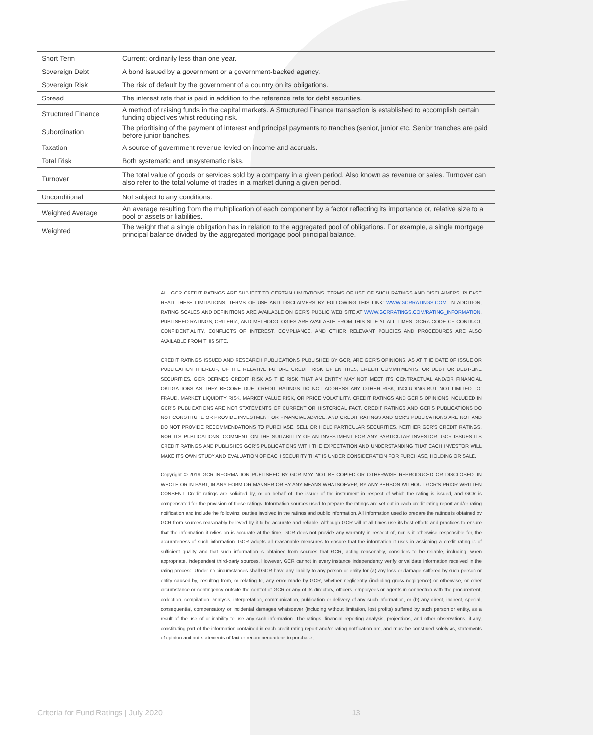| Short Term | Current; ordinarily less than one year. |
| Sovereign Debt | A bond issued by a government or a government-backed agency. |
| Sovereign Risk | The risk of default by the government of a country on its obligations. |
| Spread | The interest rate that is paid in addition to the reference rate for debt securities. |
| Structured Finance | A method of raising funds in the capital markets. A Structured Finance transaction is established to accomplish certain funding objectives whist reducing risk. |
| Subordination | The prioritising of the payment of interest and principal payments to tranches (senior, junior etc. Senior tranches are paid before junior tranches. |
| Taxation | A source of government revenue levied on income and accruals. |
| Total Risk | Both systematic and unsystematic risks. |
| Turnover | The total value of goods or services sold by a company in a given period. Also known as revenue or sales. Turnover can also refer to the total volume of trades in a market during a given period. |
| Unconditional | Not subject to any conditions. |
| Weighted Average | An average resulting from the multiplication of each component by a factor reflecting its importance or, relative size to a pool of assets or liabilities. |
| Weighted | The weight that a single obligation has in relation to the aggregated pool of obligations. For example, a single mortgage principal balance divided by the aggregated mortgage pool principal balance. |
ALL GCR CREDIT RATINGS ARE SUBJECT TO CERTAIN LIMITATIONS, TERMS OF USE OF SUCH RATINGS AND DISCLAIMERS. PLEASE READ THESE LIMITATIONS, TERMS OF USE AND DISCLAIMERS BY FOLLOWING THIS LINK: WWW.GCRRATINGS.COM. IN ADDITION, RATING SCALES AND DEFINITIONS ARE AVAILABLE ON GCR'S PUBLIC WEB SITE AT WWW.GCRRATINGS.COM/RATING_INFORMATION. PUBLISHED RATINGS, CRITERIA, AND METHODOLOGIES ARE AVAILABLE FROM THIS SITE AT ALL TIMES. GCR's CODE OF CONDUCT, CONFIDENTIALITY, CONFLICTS OF INTEREST, COMPLIANCE, AND OTHER RELEVANT POLICIES AND PROCEDURES ARE ALSO AVAILABLE FROM THIS SITE.
CREDIT RATINGS ISSUED AND RESEARCH PUBLICATIONS PUBLISHED BY GCR, ARE GCR'S OPINIONS, AS AT THE DATE OF ISSUE OR PUBLICATION THEREOF, OF THE RELATIVE FUTURE CREDIT RISK OF ENTITIES, CREDIT COMMITMENTS, OR DEBT OR DEBT-LIKE SECURITIES. GCR DEFINES CREDIT RISK AS THE RISK THAT AN ENTITY MAY NOT MEET ITS CONTRACTUAL AND/OR FINANCIAL OBLIGATIONS AS THEY BECOME DUE. CREDIT RATINGS DO NOT ADDRESS ANY OTHER RISK, INCLUDING BUT NOT LIMITED TO: FRAUD, MARKET LIQUIDITY RISK, MARKET VALUE RISK, OR PRICE VOLATILITY. CREDIT RATINGS AND GCR'S OPINIONS INCLUDED IN GCR'S PUBLICATIONS ARE NOT STATEMENTS OF CURRENT OR HISTORICAL FACT. CREDIT RATINGS AND GCR'S PUBLICATIONS DO NOT CONSTITUTE OR PROVIDE INVESTMENT OR FINANCIAL ADVICE, AND CREDIT RATINGS AND GCR'S PUBLICATIONS ARE NOT AND DO NOT PROVIDE RECOMMENDATIONS TO PURCHASE, SELL OR HOLD PARTICULAR SECURITIES. NEITHER GCR'S CREDIT RATINGS, NOR ITS PUBLICATIONS, COMMENT ON THE SUITABILITY OF AN INVESTMENT FOR ANY PARTICULAR INVESTOR. GCR ISSUES ITS CREDIT RATINGS AND PUBLISHES GCR'S PUBLICATIONS WITH THE EXPECTATION AND UNDERSTANDING THAT EACH INVESTOR WILL MAKE ITS OWN STUDY AND EVALUATION OF EACH SECURITY THAT IS UNDER CONSIDERATION FOR PURCHASE, HOLDING OR SALE.
Copyright © 2019 GCR INFORMATION PUBLISHED BY GCR MAY NOT BE COPIED OR OTHERWISE REPRODUCED OR DISCLOSED, IN WHOLE OR IN PART, IN ANY FORM OR MANNER OR BY ANY MEANS WHATSOEVER, BY ANY PERSON WITHOUT GCR'S PRIOR WRITTEN CONSENT. Credit ratings are solicited by, or on behalf of, the issuer of the instrument in respect of which the rating is issued, and GCR is compensated for the provision of these ratings. Information sources used to prepare the ratings are set out in each credit rating report and/or rating notification and include the following: parties involved in the ratings and public information. All information used to prepare the ratings is obtained by GCR from sources reasonably believed by it to be accurate and reliable. Although GCR will at all times use its best efforts and practices to ensure that the information it relies on is accurate at the time, GCR does not provide any warranty in respect of, nor is it otherwise responsible for, the accurateness of such information. GCR adopts all reasonable measures to ensure that the information it uses in assigning a credit rating is of sufficient quality and that such information is obtained from sources that GCR, acting reasonably, considers to be reliable, including, when appropriate, independent third-party sources. However, GCR cannot in every instance independently verify or validate information received in the rating process. Under no circumstances shall GCR have any liability to any person or entity for (a) any loss or damage suffered by such person or entity caused by, resulting from, or relating to, any error made by GCR, whether negligently (including gross negligence) or otherwise, or other circumstance or contingency outside the control of GCR or any of its directors, officers, employees or agents in connection with the procurement, collection, compilation, analysis, interpretation, communication, publication or delivery of any such information, or (b) any direct, indirect, special, consequential, compensatory or incidental damages whatsoever (including without limitation, lost profits) suffered by such person or entity, as a result of the use of or inability to use any such information. The ratings, financial reporting analysis, projections, and other observations, if any, constituting part of the information contained in each credit rating report and/or rating notification are, and must be construed solely as, statements of opinion and not statements of fact or recommendations to purchase,
Criteria for Fund Ratings | July 2020 13